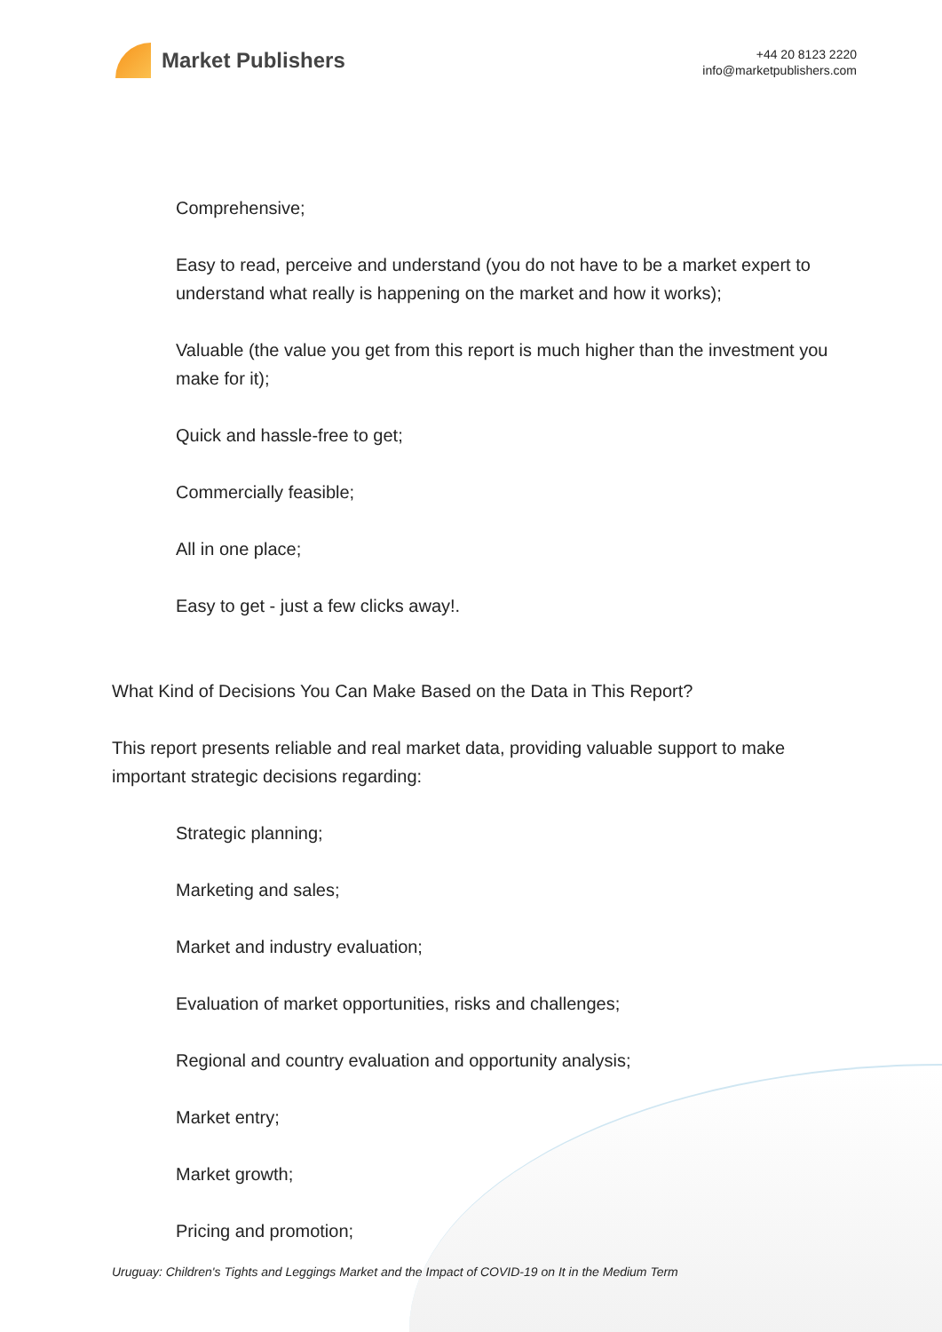Market Publishers
+44 20 8123 2220
info@marketpublishers.com
Comprehensive;
Easy to read, perceive and understand (you do not have to be a market expert to understand what really is happening on the market and how it works);
Valuable (the value you get from this report is much higher than the investment you make for it);
Quick and hassle-free to get;
Commercially feasible;
All in one place;
Easy to get - just a few clicks away!.
What Kind of Decisions You Can Make Based on the Data in This Report?
This report presents reliable and real market data, providing valuable support to make important strategic decisions regarding:
Strategic planning;
Marketing and sales;
Market and industry evaluation;
Evaluation of market opportunities, risks and challenges;
Regional and country evaluation and opportunity analysis;
Market entry;
Market growth;
Pricing and promotion;
Uruguay: Children's Tights and Leggings Market and the Impact of COVID-19 on It in the Medium Term